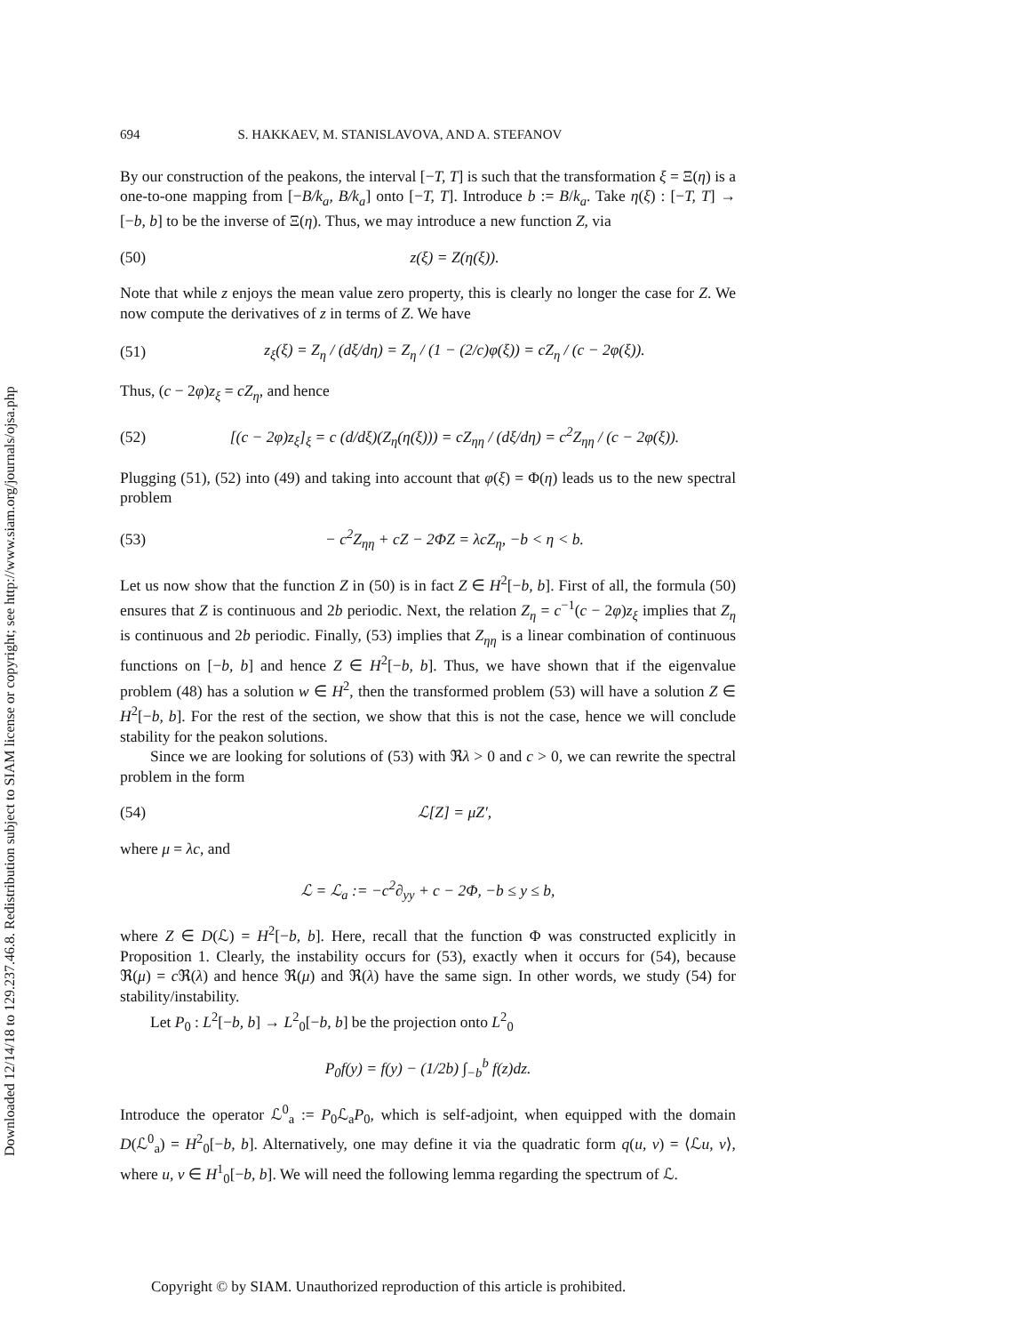Downloaded 12/14/18 to 129.237.46.8. Redistribution subject to SIAM license or copyright; see http://www.siam.org/journals/ojsa.php
694 S. HAKKAEV, M. STANISLAVOVA, AND A. STEFANOV
By our construction of the peakons, the interval [−T, T] is such that the transformation ξ = Ξ(η) is a one-to-one mapping from [−B/k<sub>a</sub>, B/k<sub>a</sub>] onto [−T, T]. Introduce b := B/k<sub>a</sub>. Take η(ξ) : [−T, T] → [−b, b] to be the inverse of Ξ(η). Thus, we may introduce a new function Z, via
(50) z(ξ) = Z(η(ξ)).
Note that while z enjoys the mean value zero property, this is clearly no longer the case for Z. We now compute the derivatives of z in terms of Z. We have
(51) z<sub>ξ</sub>(ξ) = Z<sub>η</sub> / (dξ/dη) = Z<sub>η</sub> / (1 − (2/c)φ(ξ)) = cZ<sub>η</sub> / (c − 2φ(ξ)).
Thus, (c − 2φ)z<sub>ξ</sub> = cZ<sub>η</sub>, and hence
(52) [(c − 2φ)z<sub>ξ</sub>]<sub>ξ</sub> = c (d/dξ)(Z<sub>η</sub>(η(ξ))) = cZ<sub>ηη</sub> / (dξ/dη) = c<sup>2</sup>Z<sub>ηη</sub> / (c − 2φ(ξ)).
Plugging (51), (52) into (49) and taking into account that φ(ξ) = Φ(η) leads us to the new spectral problem
(53) − c<sup>2</sup>Z<sub>ηη</sub> + cZ − 2ΦZ = λcZ<sub>η</sub>, −b < η < b.
Let us now show that the function Z in (50) is in fact Z ∈ H<sup>2</sup>[−b, b]. First of all, the formula (50) ensures that Z is continuous and 2b periodic. Next, the relation Z<sub>η</sub> = c<sup>−1</sup>(c − 2φ)z<sub>ξ</sub> implies that Z<sub>η</sub> is continuous and 2b periodic. Finally, (53) implies that Z<sub>ηη</sub> is a linear combination of continuous functions on [−b, b] and hence Z ∈ H<sup>2</sup>[−b, b]. Thus, we have shown that if the eigenvalue problem (48) has a solution w ∈ H<sup>2</sup>, then the transformed problem (53) will have a solution Z ∈ H<sup>2</sup>[−b, b]. For the rest of the section, we show that this is not the case, hence we will conclude stability for the peakon solutions.
Since we are looking for solutions of (53) with ℜλ > 0 and c > 0, we can rewrite the spectral problem in the form
(54) ℒ[Z] = μZ′,
where μ = λc, and
ℒ = ℒ<sub>a</sub> := −c<sup>2</sup>∂<sub>yy</sub> + c − 2Φ, −b ≤ y ≤ b,
where Z ∈ D(ℒ) = H<sup>2</sup>[−b, b]. Here, recall that the function Φ was constructed explicitly in Proposition 1. Clearly, the instability occurs for (53), exactly when it occurs for (54), because ℜ(μ) = c ℜ(λ) and hence ℜ(μ) and ℜ(λ) have the same sign. In other words, we study (54) for stability/instability.
Let P<sub>0</sub> : L<sup>2</sup>[−b, b] → L<sup>2</sup><sub>0</sub>[−b, b] be the projection onto L<sup>2</sup><sub>0</sub>
P<sub>0</sub>f(y) = f(y) − (1/2b) ∫<sub>−b</sub><sup>b</sup> f(z)dz.
Introduce the operator ℒ<sup>0</sup><sub>a</sub> := P<sub>0</sub>ℒ<sub>a</sub>P<sub>0</sub>, which is self-adjoint, when equipped with the domain D(ℒ<sup>0</sup><sub>a</sub>) = H<sup>2</sup><sub>0</sub>[−b, b]. Alternatively, one may define it via the quadratic form q(u, v) = ⟨ℒu, v⟩, where u, v ∈ H<sup>1</sup><sub>0</sub>[−b, b]. We will need the following lemma regarding the spectrum of ℒ.
Copyright © by SIAM. Unauthorized reproduction of this article is prohibited.